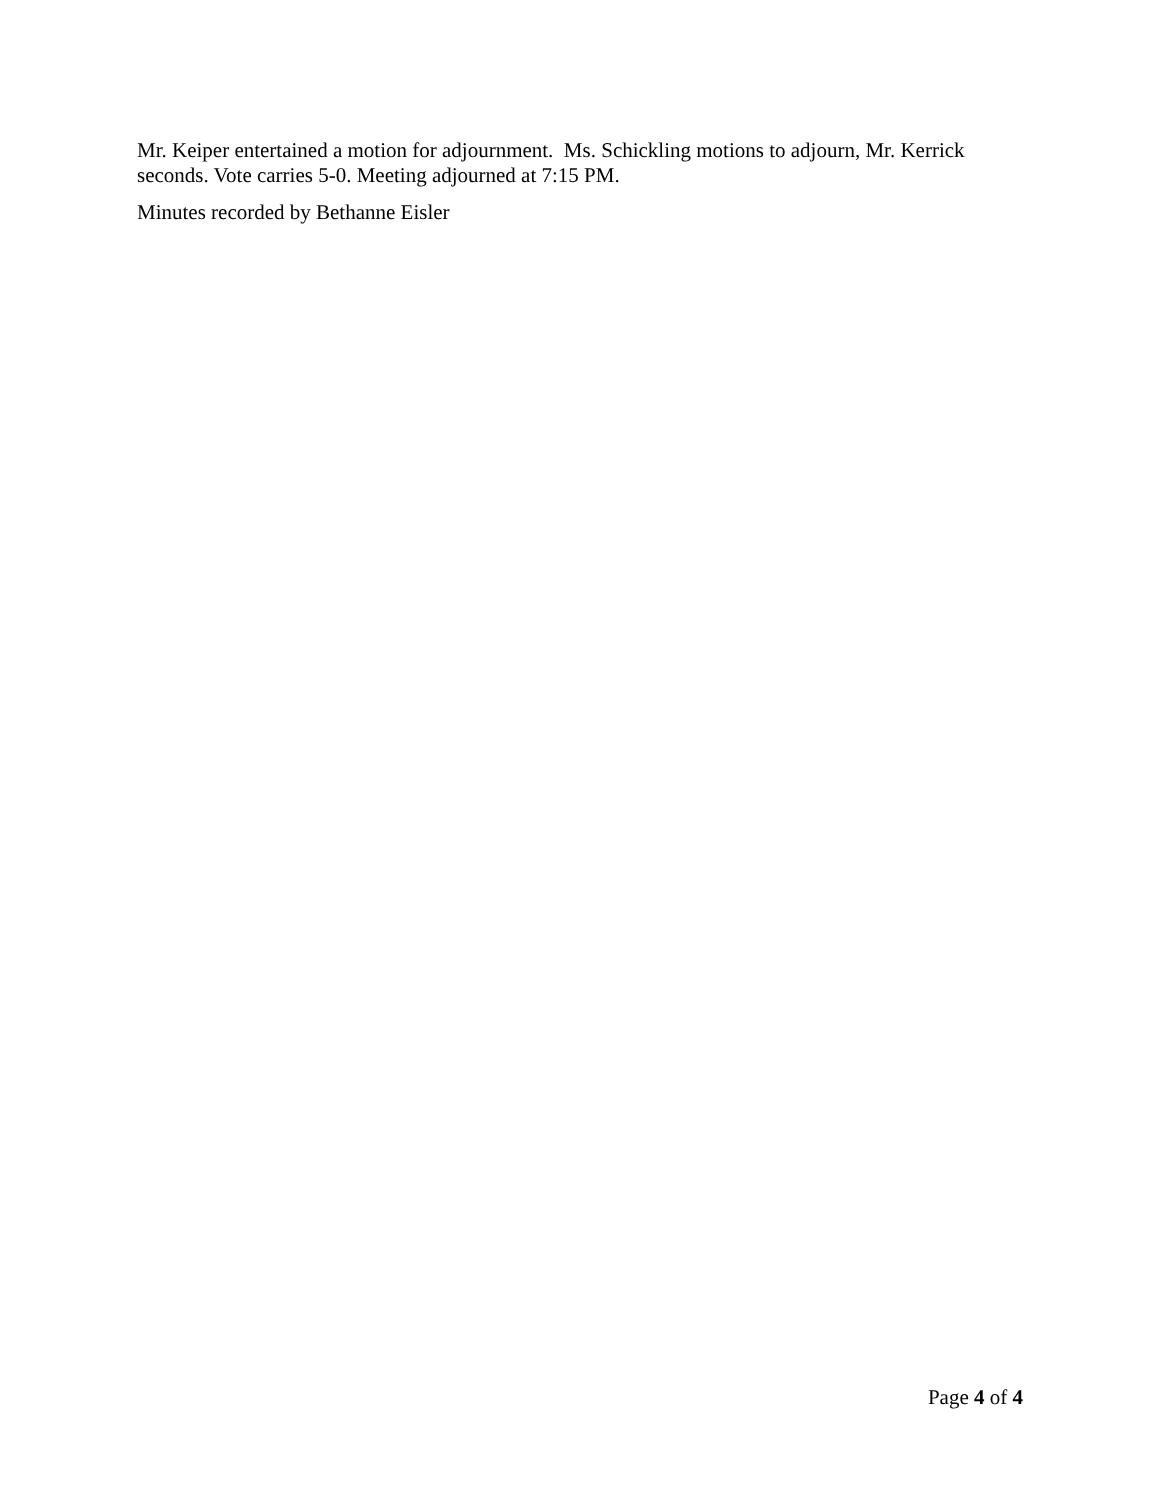Mr. Keiper entertained a motion for adjournment. Ms. Schickling motions to adjourn, Mr. Kerrick seconds. Vote carries 5-0. Meeting adjourned at 7:15 PM.
Minutes recorded by Bethanne Eisler
Page 4 of 4